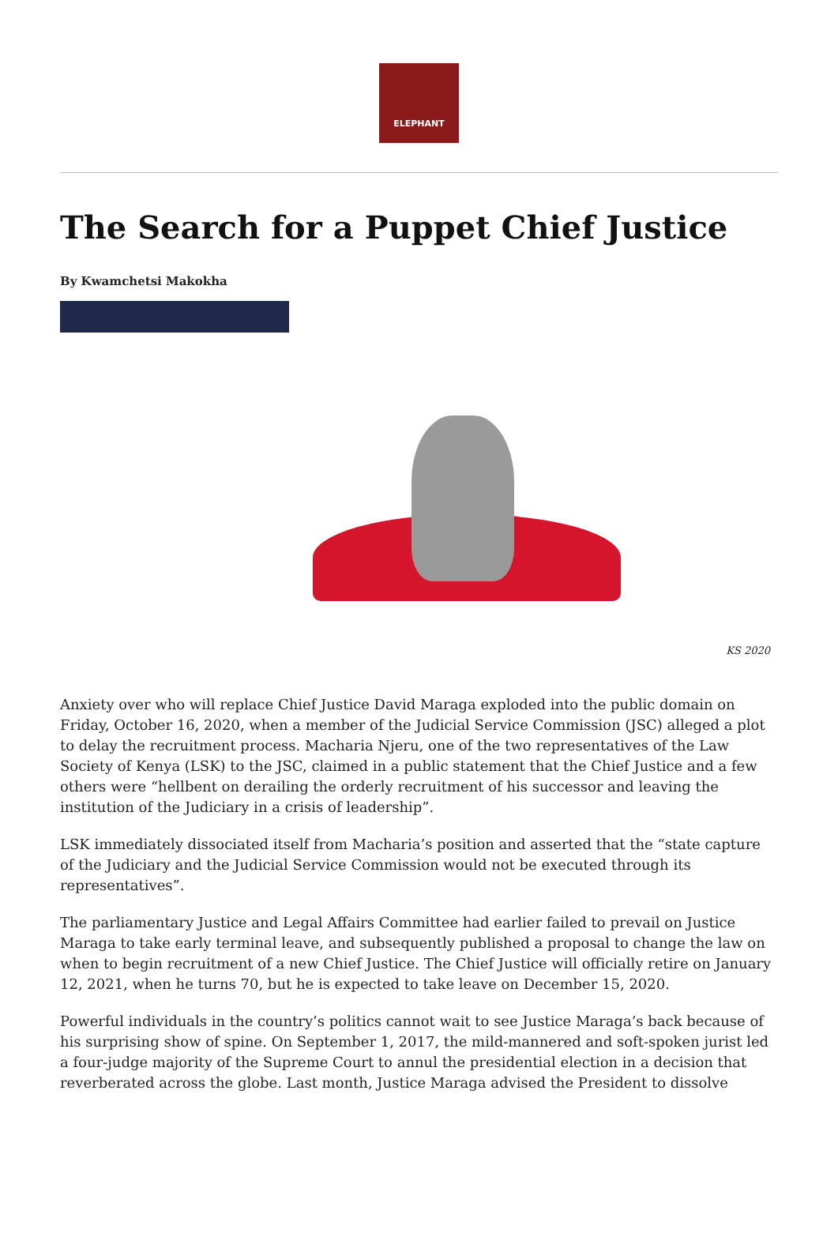ELEPHANT
The Search for a Puppet Chief Justice
By Kwamchetsi Makokha
KS 2020
Anxiety over who will replace Chief Justice David Maraga exploded into the public domain on Friday, October 16, 2020, when a member of the Judicial Service Commission (JSC) alleged a plot to delay the recruitment process. Macharia Njeru, one of the two representatives of the Law Society of Kenya (LSK) to the JSC, claimed in a public statement that the Chief Justice and a few others were “hellbent on derailing the orderly recruitment of his successor and leaving the institution of the Judiciary in a crisis of leadership”.
LSK immediately dissociated itself from Macharia’s position and asserted that the “state capture of the Judiciary and the Judicial Service Commission would not be executed through its representatives”.
The parliamentary Justice and Legal Affairs Committee had earlier failed to prevail on Justice Maraga to take early terminal leave, and subsequently published a proposal to change the law on when to begin recruitment of a new Chief Justice. The Chief Justice will officially retire on January 12, 2021, when he turns 70, but he is expected to take leave on December 15, 2020.
Powerful individuals in the country’s politics cannot wait to see Justice Maraga’s back because of his surprising show of spine. On September 1, 2017, the mild-mannered and soft-spoken jurist led a four-judge majority of the Supreme Court to annul the presidential election in a decision that reverberated across the globe. Last month, Justice Maraga advised the President to dissolve